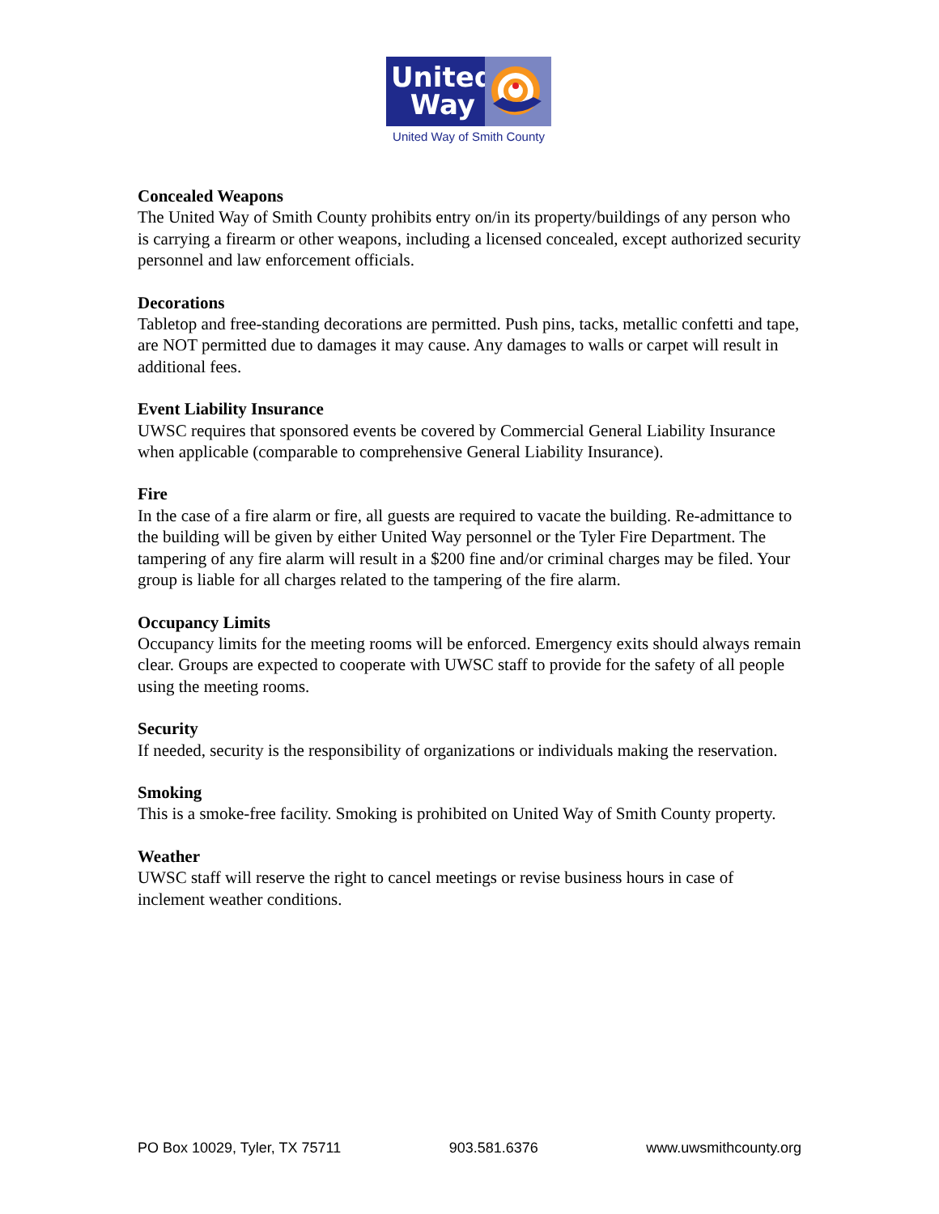United
Way
United Way of Smith County
Concealed Weapons
The United Way of Smith County prohibits entry on/in its property/buildings of any person who is carrying a firearm or other weapons, including a licensed concealed, except authorized security personnel and law enforcement officials.
Decorations
Tabletop and free-standing decorations are permitted. Push pins, tacks, metallic confetti and tape, are NOT permitted due to damages it may cause. Any damages to walls or carpet will result in additional fees.
Event Liability Insurance
UWSC requires that sponsored events be covered by Commercial General Liability Insurance when applicable (comparable to comprehensive General Liability Insurance).
Fire
In the case of a fire alarm or fire, all guests are required to vacate the building. Re-admittance to the building will be given by either United Way personnel or the Tyler Fire Department. The tampering of any fire alarm will result in a $200 fine and/or criminal charges may be filed. Your group is liable for all charges related to the tampering of the fire alarm.
Occupancy Limits
Occupancy limits for the meeting rooms will be enforced. Emergency exits should always remain clear. Groups are expected to cooperate with UWSC staff to provide for the safety of all people using the meeting rooms.
Security
If needed, security is the responsibility of organizations or individuals making the reservation.
Smoking
This is a smoke-free facility. Smoking is prohibited on United Way of Smith County property.
Weather
UWSC staff will reserve the right to cancel meetings or revise business hours in case of inclement weather conditions.
PO Box 10029, Tyler, TX 75711 903.581.6376 www.uwsmithcounty.org